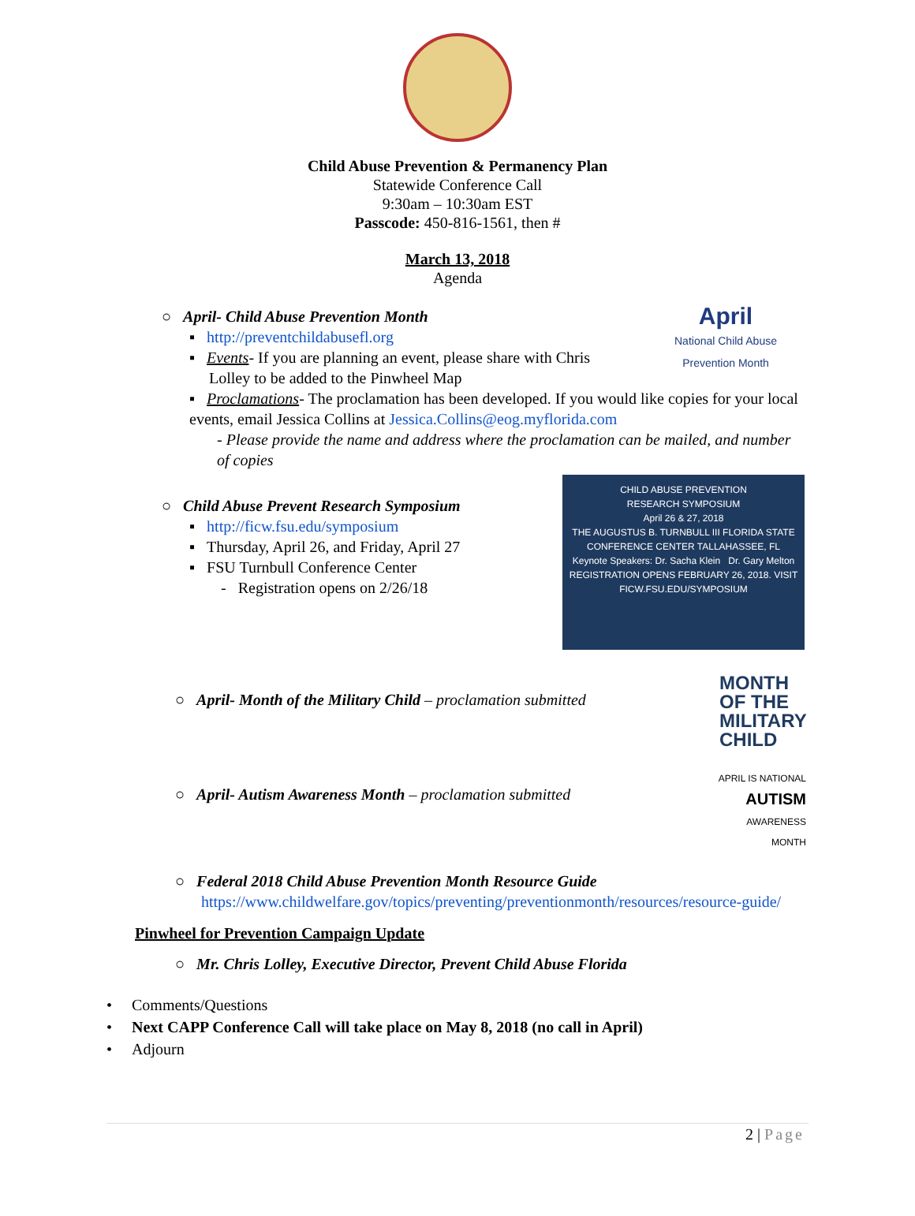Child Abuse Prevention & Permanency Plan
Statewide Conference Call
9:30am – 10:30am EST
Passcode: 450-816-1561, then #
March 13, 2018
Agenda
○ April- Child Abuse Prevention Month
▪ http://preventchildabusefl.org
▪ Events- If you are planning an event, please share with Chris
Lolley to be added to the Pinwheel Map
April
National Child Abuse Prevention Month
▪ Proclamations- The proclamation has been developed. If you would like copies for your local events, email Jessica Collins at Jessica.Collins@eog.myflorida.com
- Please provide the name and address where the proclamation can be mailed, and number of copies
○ Child Abuse Prevent Research Symposium
▪ http://ficw.fsu.edu/symposium
▪ Thursday, April 26, and Friday, April 27
▪ FSU Turnbull Conference Center
- Registration opens on 2/26/18
CHILD ABUSE PREVENTION
RESEARCH SYMPOSIUM
April 26 & 27, 2018
THE AUGUSTUS B. TURNBULL III FLORIDA STATE CONFERENCE CENTER TALLAHASSEE, FL
Keynote Speakers: Dr. Sacha Klein Dr. Gary Melton
REGISTRATION OPENS FEBRUARY 26, 2018. VISIT FICW.FSU.EDU/SYMPOSIUM
○ April- Month of the Military Child – proclamation submitted
MONTH
OF THE
MILITARY
CHILD
○ April- Autism Awareness Month – proclamation submitted
APRIL IS NATIONAL
AUTISM
AWARENESS
MONTH
○ Federal 2018 Child Abuse Prevention Month Resource Guide
https://www.childwelfare.gov/topics/preventing/preventionmonth/resources/resource-guide/
Pinwheel for Prevention Campaign Update
○ Mr. Chris Lolley, Executive Director, Prevent Child Abuse Florida
• Comments/Questions
• Next CAPP Conference Call will take place on May 8, 2018 (no call in April)
• Adjourn
2 | Page